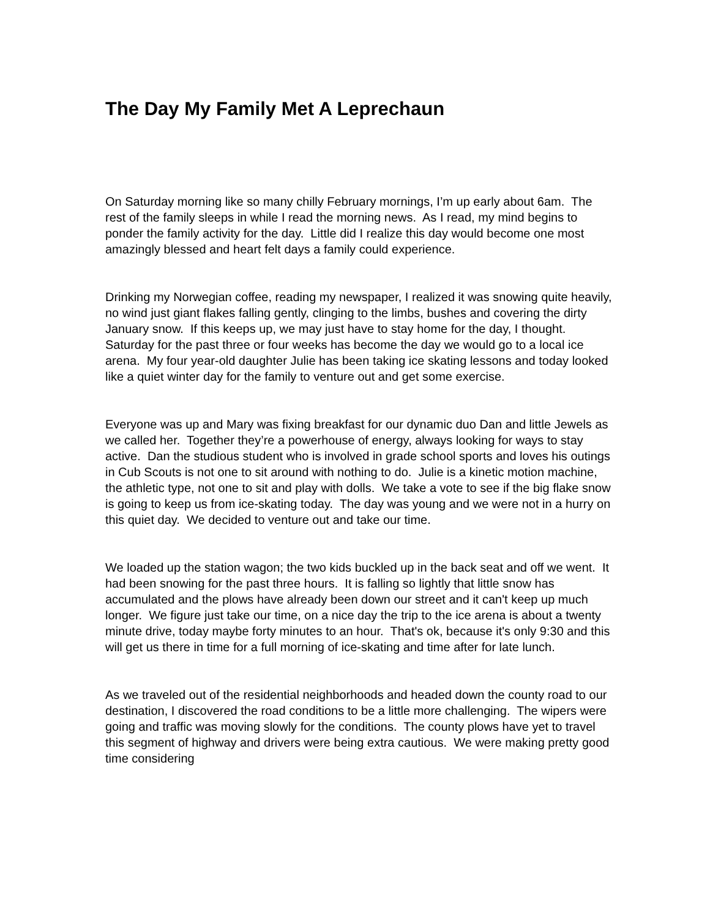The Day My Family Met A Leprechaun
On Saturday morning like so many chilly February mornings, I’m up early about 6am. The rest of the family sleeps in while I read the morning news. As I read, my mind begins to ponder the family activity for the day. Little did I realize this day would become one most amazingly blessed and heart felt days a family could experience.
Drinking my Norwegian coffee, reading my newspaper, I realized it was snowing quite heavily, no wind just giant flakes falling gently, clinging to the limbs, bushes and covering the dirty January snow. If this keeps up, we may just have to stay home for the day, I thought. Saturday for the past three or four weeks has become the day we would go to a local ice arena. My four year-old daughter Julie has been taking ice skating lessons and today looked like a quiet winter day for the family to venture out and get some exercise.
Everyone was up and Mary was fixing breakfast for our dynamic duo Dan and little Jewels as we called her. Together they’re a powerhouse of energy, always looking for ways to stay active. Dan the studious student who is involved in grade school sports and loves his outings in Cub Scouts is not one to sit around with nothing to do. Julie is a kinetic motion machine, the athletic type, not one to sit and play with dolls. We take a vote to see if the big flake snow is going to keep us from ice-skating today. The day was young and we were not in a hurry on this quiet day. We decided to venture out and take our time.
We loaded up the station wagon; the two kids buckled up in the back seat and off we went. It had been snowing for the past three hours. It is falling so lightly that little snow has accumulated and the plows have already been down our street and it can't keep up much longer. We figure just take our time, on a nice day the trip to the ice arena is about a twenty minute drive, today maybe forty minutes to an hour. That's ok, because it's only 9:30 and this will get us there in time for a full morning of ice-skating and time after for late lunch.
As we traveled out of the residential neighborhoods and headed down the county road to our destination, I discovered the road conditions to be a little more challenging. The wipers were going and traffic was moving slowly for the conditions. The county plows have yet to travel this segment of highway and drivers were being extra cautious. We were making pretty good time considering